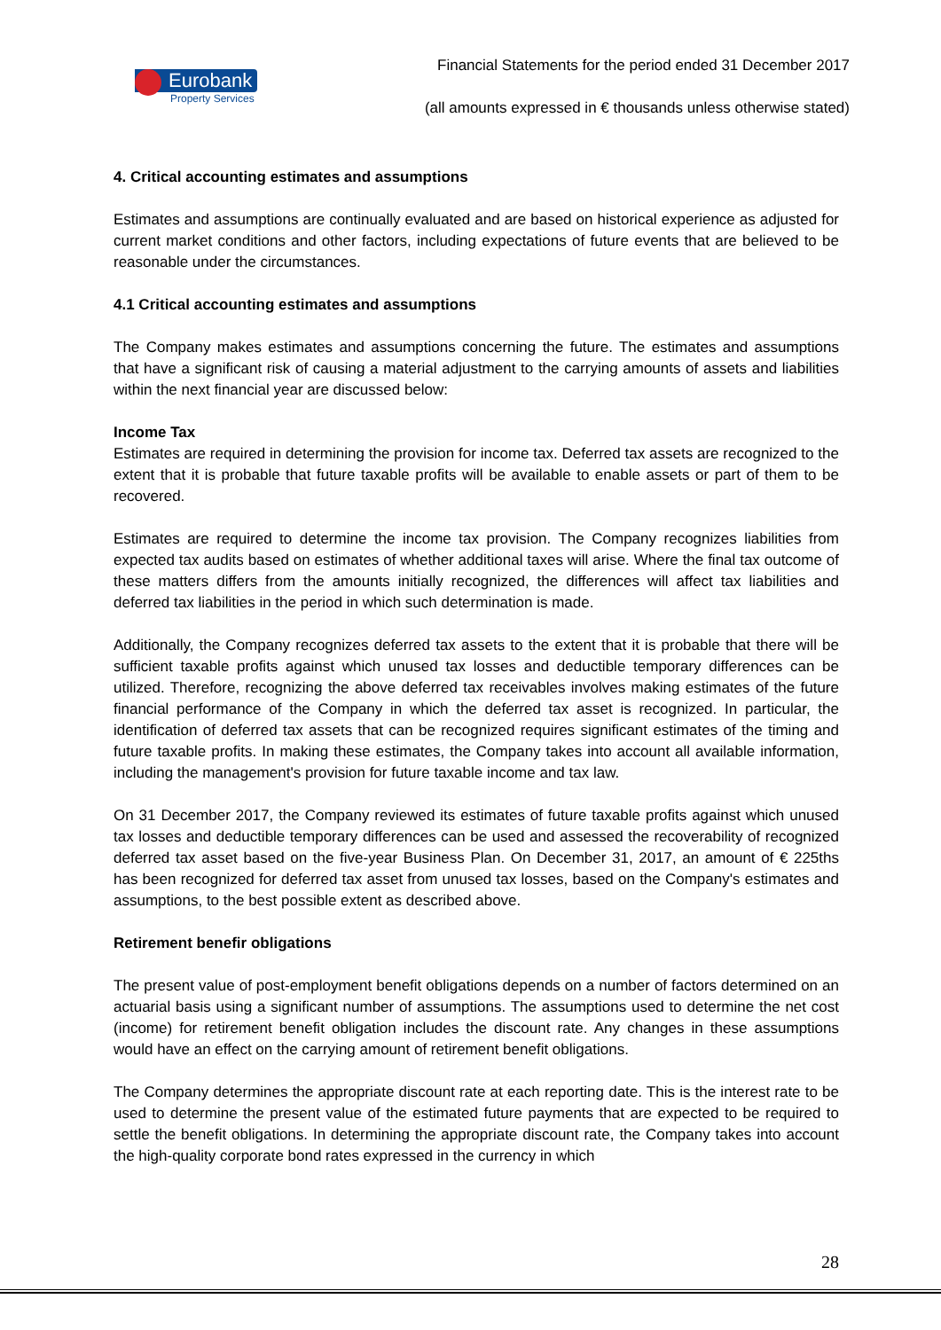Eurobank
Property Services
Financial Statements for the period ended 31 December 2017
(all amounts expressed in € thousands unless otherwise stated)
4. Critical accounting estimates and assumptions
Estimates and assumptions are continually evaluated and are based on historical experience as adjusted for current market conditions and other factors, including expectations of future events that are believed to be reasonable under the circumstances.
4.1 Critical accounting estimates and assumptions
The Company makes estimates and assumptions concerning the future. The estimates and assumptions that have a significant risk of causing a material adjustment to the carrying amounts of assets and liabilities within the next financial year are discussed below:
Income Tax
Estimates are required in determining the provision for income tax. Deferred tax assets are recognized to the extent that it is probable that future taxable profits will be available to enable assets or part of them to be recovered.
Estimates are required to determine the income tax provision. The Company recognizes liabilities from expected tax audits based on estimates of whether additional taxes will arise. Where the final tax outcome of these matters differs from the amounts initially recognized, the differences will affect tax liabilities and deferred tax liabilities in the period in which such determination is made.
Additionally, the Company recognizes deferred tax assets to the extent that it is probable that there will be sufficient taxable profits against which unused tax losses and deductible temporary differences can be utilized. Therefore, recognizing the above deferred tax receivables involves making estimates of the future financial performance of the Company in which the deferred tax asset is recognized. In particular, the identification of deferred tax assets that can be recognized requires significant estimates of the timing and future taxable profits. In making these estimates, the Company takes into account all available information, including the management's provision for future taxable income and tax law.
On 31 December 2017, the Company reviewed its estimates of future taxable profits against which unused tax losses and deductible temporary differences can be used and assessed the recoverability of recognized deferred tax asset based on the five-year Business Plan. On December 31, 2017, an amount of € 225ths has been recognized for deferred tax asset from unused tax losses, based on the Company's estimates and assumptions, to the best possible extent as described above.
Retirement benefir obligations
The present value of post-employment benefit obligations depends on a number of factors determined on an actuarial basis using a significant number of assumptions. The assumptions used to determine the net cost (income) for retirement benefit obligation includes the discount rate. Any changes in these assumptions would have an effect on the carrying amount of retirement benefit obligations.
The Company determines the appropriate discount rate at each reporting date. This is the interest rate to be used to determine the present value of the estimated future payments that are expected to be required to settle the benefit obligations. In determining the appropriate discount rate, the Company takes into account the high-quality corporate bond rates expressed in the currency in which
28